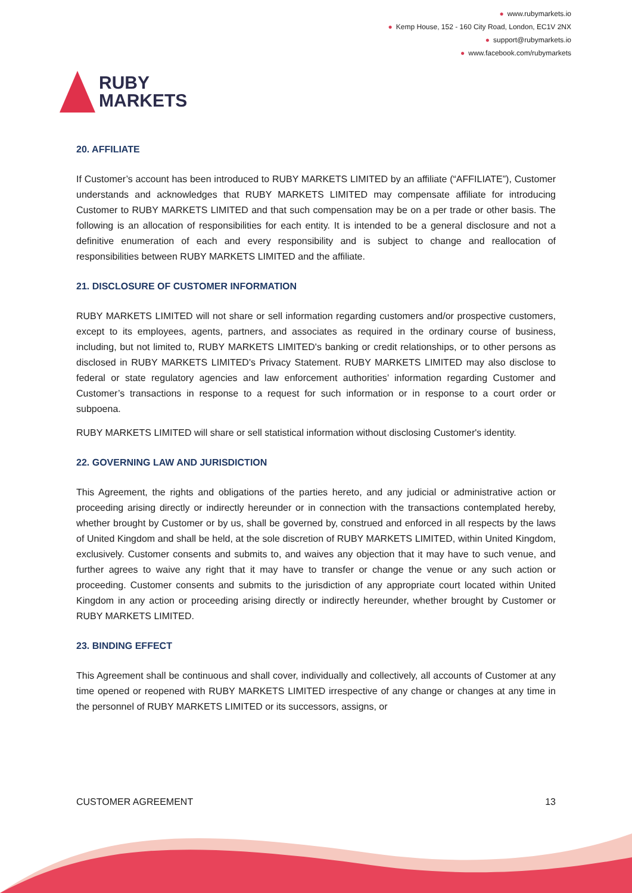RUBY
MARKETS
● www.rubymarkets.io
● Kemp House, 152 - 160 City Road, London, EC1V 2NX
● support@rubymarkets.io
● www.facebook.com/rubymarkets
20. AFFILIATE
If Customer’s account has been introduced to RUBY MARKETS LIMITED by an affiliate (“AFFILIATE”), Customer understands and acknowledges that RUBY MARKETS LIMITED may compensate affiliate for introducing Customer to RUBY MARKETS LIMITED and that such compensation may be on a per trade or other basis. The following is an allocation of responsibilities for each entity. It is intended to be a general disclosure and not a definitive enumeration of each and every responsibility and is subject to change and reallocation of responsibilities between RUBY MARKETS LIMITED and the affiliate.
21. DISCLOSURE OF CUSTOMER INFORMATION
RUBY MARKETS LIMITED will not share or sell information regarding customers and/or prospective customers, except to its employees, agents, partners, and associates as required in the ordinary course of business, including, but not limited to, RUBY MARKETS LIMITED's banking or credit relationships, or to other persons as disclosed in RUBY MARKETS LIMITED's Privacy Statement. RUBY MARKETS LIMITED may also disclose to federal or state regulatory agencies and law enforcement authorities’ information regarding Customer and Customer’s transactions in response to a request for such information or in response to a court order or subpoena.
RUBY MARKETS LIMITED will share or sell statistical information without disclosing Customer's identity.
22. GOVERNING LAW AND JURISDICTION
This Agreement, the rights and obligations of the parties hereto, and any judicial or administrative action or proceeding arising directly or indirectly hereunder or in connection with the transactions contemplated hereby, whether brought by Customer or by us, shall be governed by, construed and enforced in all respects by the laws of United Kingdom and shall be held, at the sole discretion of RUBY MARKETS LIMITED, within United Kingdom, exclusively. Customer consents and submits to, and waives any objection that it may have to such venue, and further agrees to waive any right that it may have to transfer or change the venue or any such action or proceeding. Customer consents and submits to the jurisdiction of any appropriate court located within United Kingdom in any action or proceeding arising directly or indirectly hereunder, whether brought by Customer or RUBY MARKETS LIMITED.
23. BINDING EFFECT
This Agreement shall be continuous and shall cover, individually and collectively, all accounts of Customer at any time opened or reopened with RUBY MARKETS LIMITED irrespective of any change or changes at any time in the personnel of RUBY MARKETS LIMITED or its successors, assigns, or
CUSTOMER AGREEMENT 13